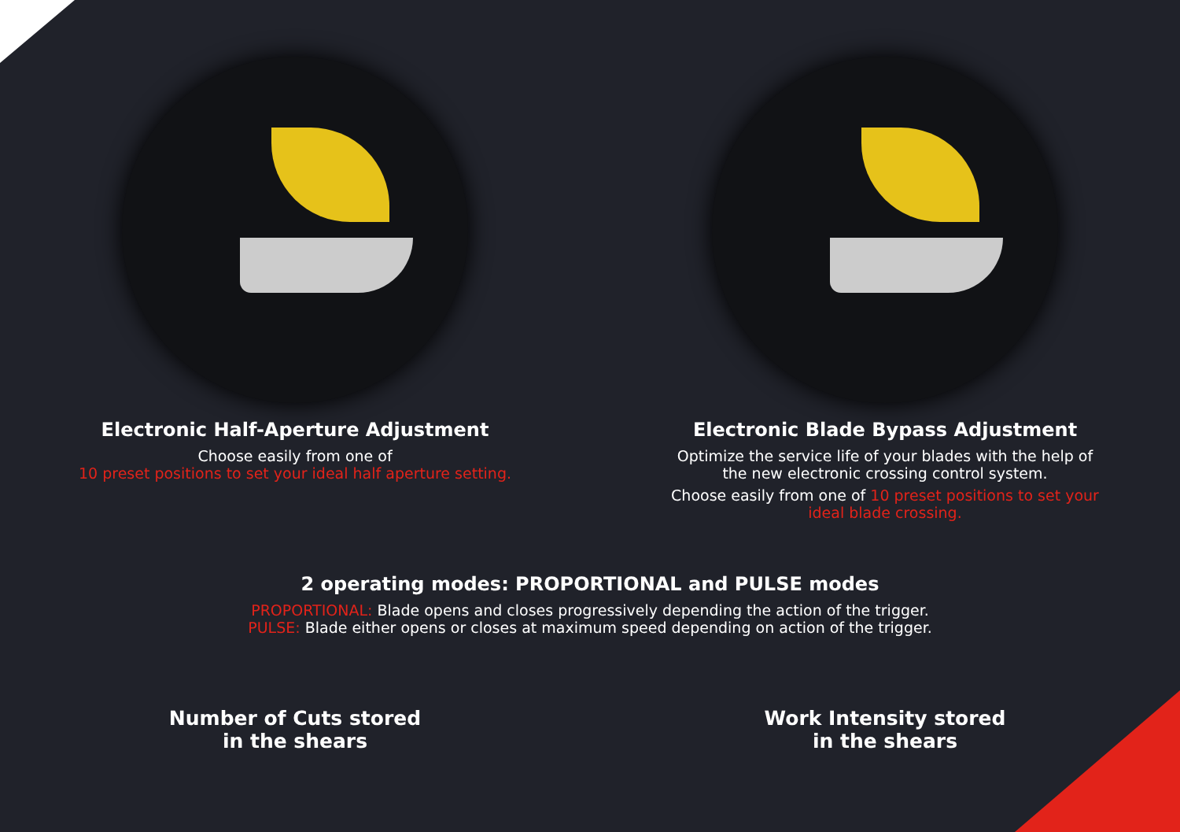Electronic Half-Aperture Adjustment
Choose easily from one of
10 preset positions to set your ideal half aperture setting.
Electronic Blade Bypass Adjustment
Optimize the service life of your blades with the help of the new electronic crossing control system.
Choose easily from one of 10 preset positions to set your ideal blade crossing.
2 operating modes: PROPORTIONAL and PULSE modes
PROPORTIONAL: Blade opens and closes progressively depending the action of the trigger.
PULSE: Blade either opens or closes at maximum speed depending on action of the trigger.
Number of Cuts stored
in the shears
Work Intensity stored
in the shears